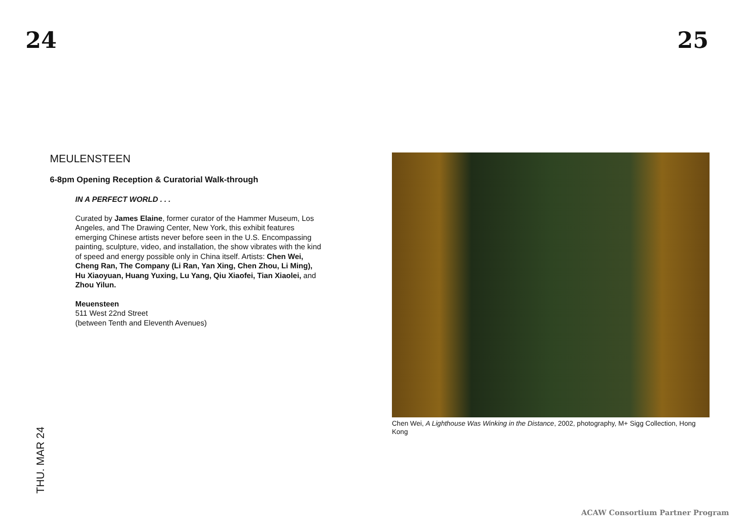24 25
MEULENSTEEN
6-8pm Opening Reception & Curatorial Walk-through
IN A PERFECT WORLD . . .
Curated by James Elaine, former curator of the Hammer Museum, Los Angeles, and The Drawing Center, New York, this exhibit features emerging Chinese artists never before seen in the U.S. Encompassing painting, sculpture, video, and installation, the show vibrates with the kind of speed and energy possible only in China itself. Artists: Chen Wei, Cheng Ran, The Company (Li Ran, Yan Xing, Chen Zhou, Li Ming), Hu Xiaoyuan, Huang Yuxing, Lu Yang, Qiu Xiaofei, Tian Xiaolei, and Zhou Yilun.
Meuensteen
511 West 22nd Street
(between Tenth and Eleventh Avenues)
THU. MAR 24
Chen Wei, A Lighthouse Was Winking in the Distance, 2002, photography, M+ Sigg Collection, Hong Kong
ACAW Consortium Partner Program